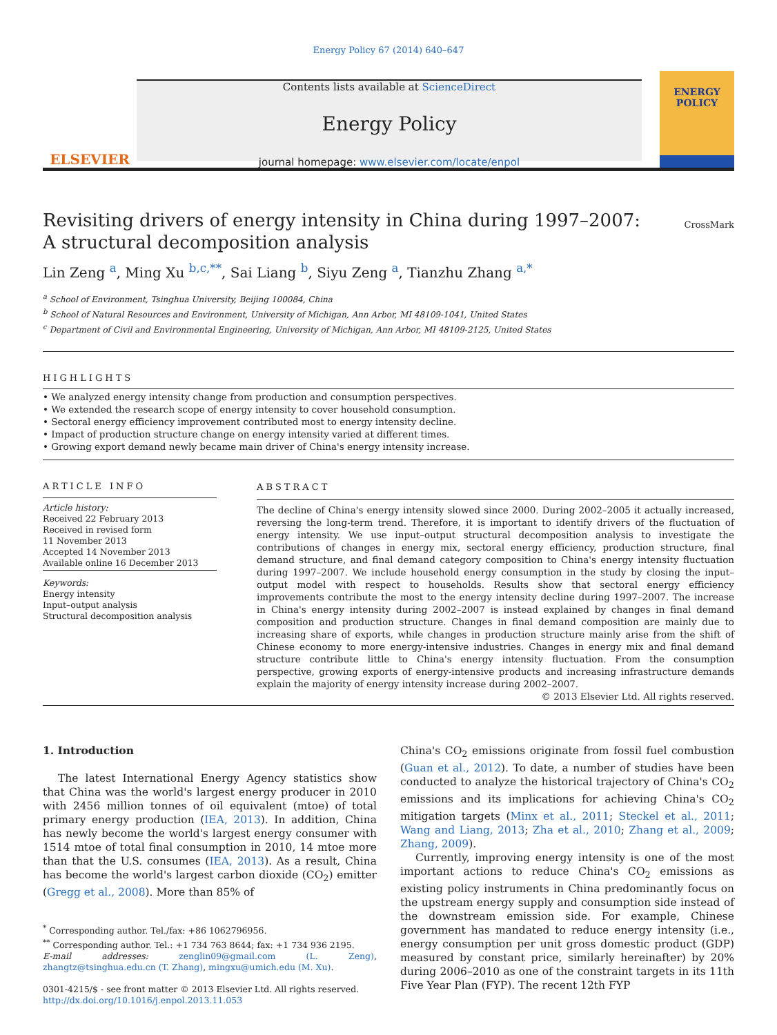Energy Policy 67 (2014) 640–647
ELSEVIER
Contents lists available at ScienceDirect
Energy Policy
journal homepage: www.elsevier.com/locate/enpol
ENERGY
POLICY
Revisiting drivers of energy intensity in China during 1997–2007:
A structural decomposition analysis
CrossMark
Lin Zeng <sup>a</sup>, Ming Xu <sup>b,c,**</sup>, Sai Liang <sup>b</sup>, Siyu Zeng <sup>a</sup>, Tianzhu Zhang <sup>a,*</sup>
<sup>a</sup> School of Environment, Tsinghua University, Beijing 100084, China
<sup>b</sup> School of Natural Resources and Environment, University of Michigan, Ann Arbor, MI 48109-1041, United States
<sup>c</sup> Department of Civil and Environmental Engineering, University of Michigan, Ann Arbor, MI 48109-2125, United States
HIGHLIGHTS
• We analyzed energy intensity change from production and consumption perspectives.
• We extended the research scope of energy intensity to cover household consumption.
• Sectoral energy efficiency improvement contributed most to energy intensity decline.
• Impact of production structure change on energy intensity varied at different times.
• Growing export demand newly became main driver of China's energy intensity increase.
ARTICLE INFO
Article history:
Received 22 February 2013
Received in revised form
11 November 2013
Accepted 14 November 2013
Available online 16 December 2013
Keywords:
Energy intensity
Input–output analysis
Structural decomposition analysis
ABSTRACT
The decline of China's energy intensity slowed since 2000. During 2002–2005 it actually increased, reversing the long-term trend. Therefore, it is important to identify drivers of the fluctuation of energy intensity. We use input–output structural decomposition analysis to investigate the contributions of changes in energy mix, sectoral energy efficiency, production structure, final demand structure, and final demand category composition to China's energy intensity fluctuation during 1997–2007. We include household energy consumption in the study by closing the input–output model with respect to households. Results show that sectoral energy efficiency improvements contribute the most to the energy intensity decline during 1997–2007. The increase in China's energy intensity during 2002–2007 is instead explained by changes in final demand composition and production structure. Changes in final demand composition are mainly due to increasing share of exports, while changes in production structure mainly arise from the shift of Chinese economy to more energy-intensive industries. Changes in energy mix and final demand structure contribute little to China's energy intensity fluctuation. From the consumption perspective, growing exports of energy-intensive products and increasing infrastructure demands explain the majority of energy intensity increase during 2002–2007.
© 2013 Elsevier Ltd. All rights reserved.
1. Introduction
The latest International Energy Agency statistics show that China was the world's largest energy producer in 2010 with 2456 million tonnes of oil equivalent (mtoe) of total primary energy production (IEA, 2013). In addition, China has newly become the world's largest energy consumer with 1514 mtoe of total final consumption in 2010, 14 mtoe more than that the U.S. consumes (IEA, 2013). As a result, China has become the world's largest carbon dioxide (CO<sub>2</sub>) emitter (Gregg et al., 2008). More than 85% of
<sup>*</sup> Corresponding author. Tel./fax: +86 1062796956.
<sup>**</sup> Corresponding author. Tel.: +1 734 763 8644; fax: +1 734 936 2195.
E-mail addresses: zenglin09@gmail.com (L. Zeng), zhangtz@tsinghua.edu.cn (T. Zhang), mingxu@umich.edu (M. Xu).
0301-4215/$ - see front matter © 2013 Elsevier Ltd. All rights reserved.
http://dx.doi.org/10.1016/j.enpol.2013.11.053
China's CO<sub>2</sub> emissions originate from fossil fuel combustion (Guan et al., 2012). To date, a number of studies have been conducted to analyze the historical trajectory of China's CO<sub>2</sub> emissions and its implications for achieving China's CO<sub>2</sub> mitigation targets (Minx et al., 2011; Steckel et al., 2011; Wang and Liang, 2013; Zha et al., 2010; Zhang et al., 2009; Zhang, 2009).
Currently, improving energy intensity is one of the most important actions to reduce China's CO<sub>2</sub> emissions as existing policy instruments in China predominantly focus on the upstream energy supply and consumption side instead of the downstream emission side. For example, Chinese government has mandated to reduce energy intensity (i.e., energy consumption per unit gross domestic product (GDP) measured by constant price, similarly hereinafter) by 20% during 2006–2010 as one of the constraint targets in its 11th Five Year Plan (FYP). The recent 12th FYP